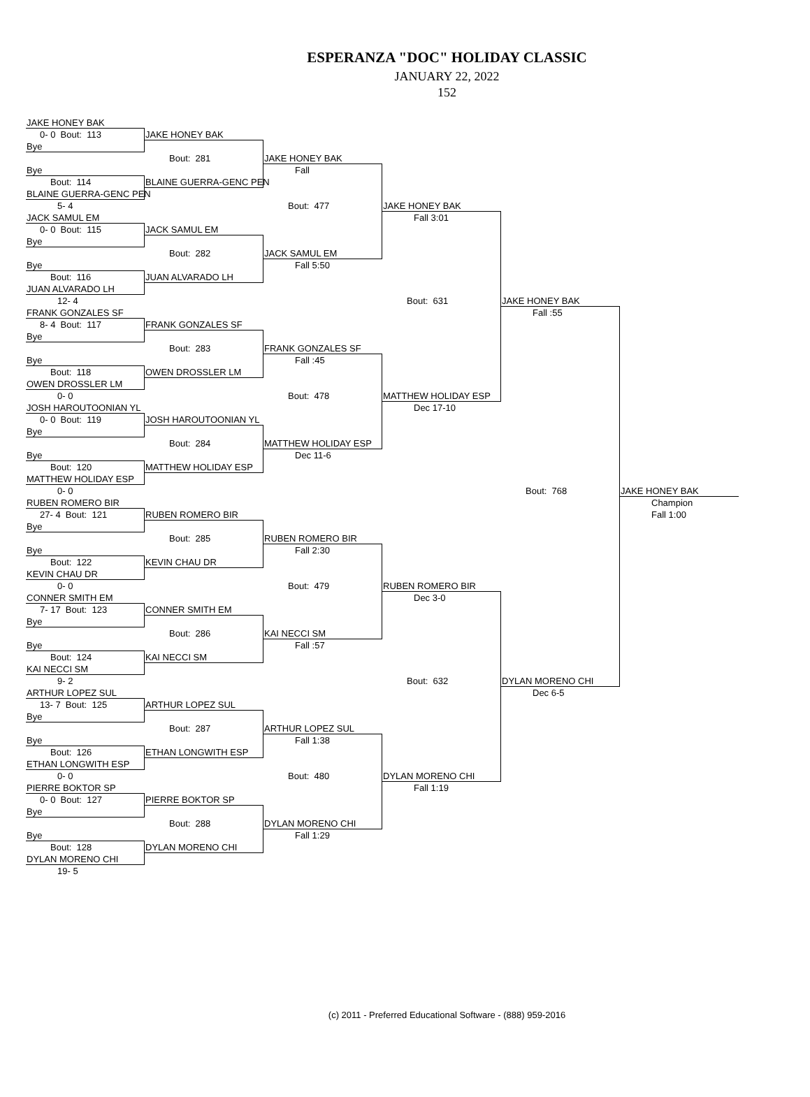ESPERANZA "DOC" HOLIDAY CLASSIC
JANUARY 22, 2022
152
JAKE HONEY BAK
0- 0 Bout: 113
JAKE HONEY BAK
Bye
Bout: 281
JAKE HONEY BAK
Bye
Fall
Bout: 114
BLAINE GUERRA-GENC PEN
BLAINE GUERRA-GENC PEN
5- 4
Bout: 477
JAKE HONEY BAK
JACK SAMUL EM
Fall 3:01
0- 0 Bout: 115
JACK SAMUL EM
Bye
Bout: 282
JACK SAMUL EM
Bye
Fall 5:50
Bout: 116
JUAN ALVARADO LH
JUAN ALVARADO LH
12- 4
Bout: 631
JAKE HONEY BAK
FRANK GONZALES SF
Fall :55
8- 4 Bout: 117
FRANK GONZALES SF
Bye
Bout: 283
FRANK GONZALES SF
Bye
Fall :45
Bout: 118
OWEN DROSSLER LM
OWEN DROSSLER LM
0- 0
Bout: 478
MATTHEW HOLIDAY ESP
JOSH HAROUTOONIAN YL
Dec 17-10
0- 0 Bout: 119
JOSH HAROUTOONIAN YL
Bye
Bout: 284
MATTHEW HOLIDAY ESP
Bye
Dec 11-6
Bout: 120
MATTHEW HOLIDAY ESP
MATTHEW HOLIDAY ESP
0- 0
Bout: 768
JAKE HONEY BAK
RUBEN ROMERO BIR
Champion
27- 4 Bout: 121
RUBEN ROMERO BIR
Fall 1:00
Bye
Bout: 285
RUBEN ROMERO BIR
Bye
Fall 2:30
Bout: 122
KEVIN CHAU DR
KEVIN CHAU DR
0- 0
Bout: 479
RUBEN ROMERO BIR
CONNER SMITH EM
Dec 3-0
7- 17 Bout: 123
CONNER SMITH EM
Bye
Bout: 286
KAI NECCI SM
Bye
Fall :57
Bout: 124
KAI NECCI SM
KAI NECCI SM
9- 2
Bout: 632
DYLAN MORENO CHI
ARTHUR LOPEZ SUL
Dec 6-5
13- 7 Bout: 125
ARTHUR LOPEZ SUL
Bye
Bout: 287
ARTHUR LOPEZ SUL
Bye
Fall 1:38
Bout: 126
ETHAN LONGWITH ESP
ETHAN LONGWITH ESP
0- 0
Bout: 480
DYLAN MORENO CHI
PIERRE BOKTOR SP
Fall 1:19
0- 0 Bout: 127
PIERRE BOKTOR SP
Bye
Bout: 288
DYLAN MORENO CHI
Bye
Fall 1:29
Bout: 128
DYLAN MORENO CHI
DYLAN MORENO CHI
19- 5
(c) 2011 - Preferred Educational Software - (888) 959-2016